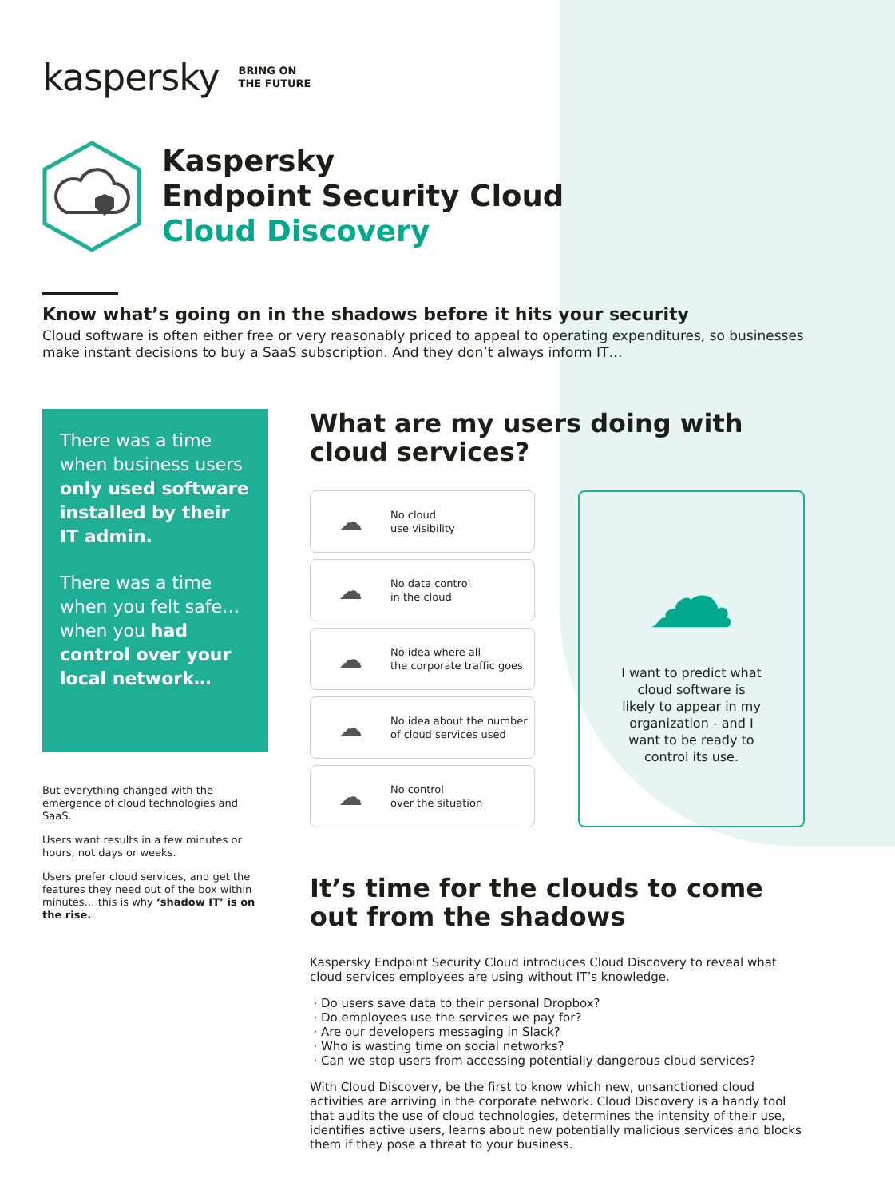kaspersky
BRING ON
THE FUTURE
Kaspersky
Endpoint Security Cloud
Cloud Discovery
Know what’s going on in the shadows before it hits your security
Cloud software is often either free or very reasonably priced to appeal to operating expenditures, so businesses make instant decisions to buy a SaaS subscription. And they don’t always inform IT…
There was a time when business users only used software installed by their IT admin.
There was a time when you felt safe… when you had control over your local network…
But everything changed with the emergence of cloud technologies and SaaS.
Users want results in a few minutes or hours, not days or weeks.
Users prefer cloud services, and get the features they need out of the box within minutes… this is why ‘shadow IT’ is on the rise.
What are my users doing with cloud services?
☁
No cloud
use visibility
☁
No data control
in the cloud
☁
No idea where all
the corporate traffic goes
☁
No idea about the number
of cloud services used
☁
No control
over the situation
☁
I want to predict what
cloud software is
likely to appear in my
organization - and I
want to be ready to
control its use.
It’s time for the clouds to come out from the shadows
Kaspersky Endpoint Security Cloud introduces Cloud Discovery to reveal what cloud services employees are using without IT’s knowledge.
Do users save data to their personal Dropbox?
Do employees use the services we pay for?
Are our developers messaging in Slack?
Who is wasting time on social networks?
Can we stop users from accessing potentially dangerous cloud services?
With Cloud Discovery, be the first to know which new, unsanctioned cloud activities are arriving in the corporate network. Cloud Discovery is a handy tool that audits the use of cloud technologies, determines the intensity of their use, identifies active users, learns about new potentially malicious services and blocks them if they pose a threat to your business.